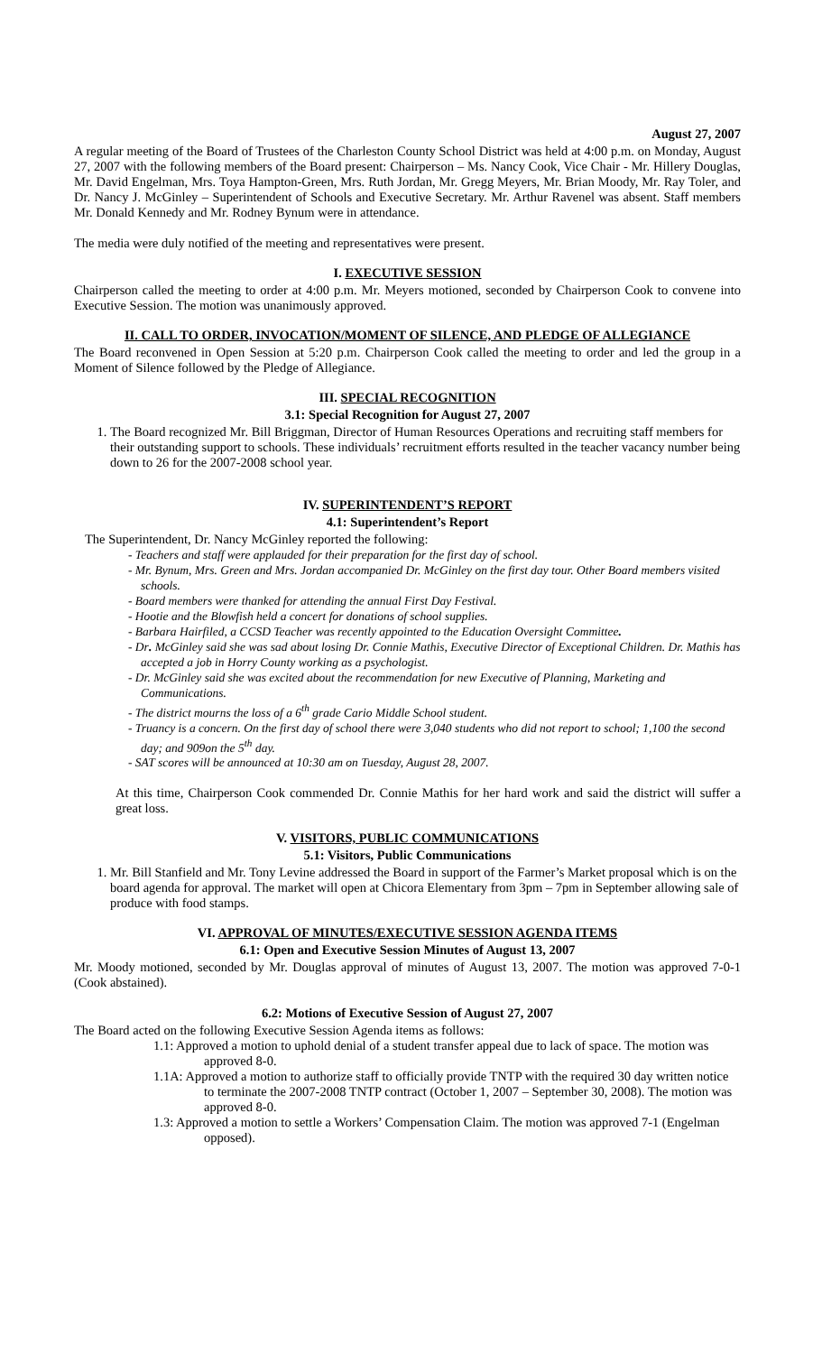August 27, 2007
A regular meeting of the Board of Trustees of the Charleston County School District was held at 4:00 p.m. on Monday, August 27, 2007 with the following members of the Board present: Chairperson – Ms. Nancy Cook, Vice Chair - Mr. Hillery Douglas, Mr. David Engelman, Mrs. Toya Hampton-Green, Mrs. Ruth Jordan, Mr. Gregg Meyers, Mr. Brian Moody, Mr. Ray Toler, and Dr. Nancy J. McGinley – Superintendent of Schools and Executive Secretary. Mr. Arthur Ravenel was absent. Staff members Mr. Donald Kennedy and Mr. Rodney Bynum were in attendance.
The media were duly notified of the meeting and representatives were present.
I. EXECUTIVE SESSION
Chairperson called the meeting to order at 4:00 p.m. Mr. Meyers motioned, seconded by Chairperson Cook to convene into Executive Session. The motion was unanimously approved.
II. CALL TO ORDER, INVOCATION/MOMENT OF SILENCE, AND PLEDGE OF ALLEGIANCE
The Board reconvened in Open Session at 5:20 p.m. Chairperson Cook called the meeting to order and led the group in a Moment of Silence followed by the Pledge of Allegiance.
III. SPECIAL RECOGNITION
3.1: Special Recognition for August 27, 2007
1. The Board recognized Mr. Bill Briggman, Director of Human Resources Operations and recruiting staff members for their outstanding support to schools. These individuals’ recruitment efforts resulted in the teacher vacancy number being down to 26 for the 2007-2008 school year.
IV. SUPERINTENDENT’S REPORT
4.1: Superintendent’s Report
The Superintendent, Dr. Nancy McGinley reported the following:
- Teachers and staff were applauded for their preparation for the first day of school.
- Mr. Bynum, Mrs. Green and Mrs. Jordan accompanied Dr. McGinley on the first day tour. Other Board members visited schools.
- Board members were thanked for attending the annual First Day Festival.
- Hootie and the Blowfish held a concert for donations of school supplies.
- Barbara Hairfiled, a CCSD Teacher was recently appointed to the Education Oversight Committee.
- Dr. McGinley said she was sad about losing Dr. Connie Mathis, Executive Director of Exceptional Children. Dr. Mathis has accepted a job in Horry County working as a psychologist.
- Dr. McGinley said she was excited about the recommendation for new Executive of Planning, Marketing and Communications.
- The district mourns the loss of a 6<sup>th</sup> grade Cario Middle School student.
- Truancy is a concern. On the first day of school there were 3,040 students who did not report to school; 1,100 the second day; and 909on the 5<sup>th</sup> day.
- SAT scores will be announced at 10:30 am on Tuesday, August 28, 2007.
At this time, Chairperson Cook commended Dr. Connie Mathis for her hard work and said the district will suffer a great loss.
V. VISITORS, PUBLIC COMMUNICATIONS
5.1: Visitors, Public Communications
1. Mr. Bill Stanfield and Mr. Tony Levine addressed the Board in support of the Farmer’s Market proposal which is on the board agenda for approval. The market will open at Chicora Elementary from 3pm – 7pm in September allowing sale of produce with food stamps.
VI. APPROVAL OF MINUTES/EXECUTIVE SESSION AGENDA ITEMS
6.1: Open and Executive Session Minutes of August 13, 2007
Mr. Moody motioned, seconded by Mr. Douglas approval of minutes of August 13, 2007. The motion was approved 7-0-1 (Cook abstained).
6.2: Motions of Executive Session of August 27, 2007
The Board acted on the following Executive Session Agenda items as follows:
1.1: Approved a motion to uphold denial of a student transfer appeal due to lack of space. The motion was approved 8-0.
1.1A: Approved a motion to authorize staff to officially provide TNTP with the required 30 day written notice to terminate the 2007-2008 TNTP contract (October 1, 2007 – September 30, 2008). The motion was approved 8-0.
1.3: Approved a motion to settle a Workers’ Compensation Claim. The motion was approved 7-1 (Engelman opposed).